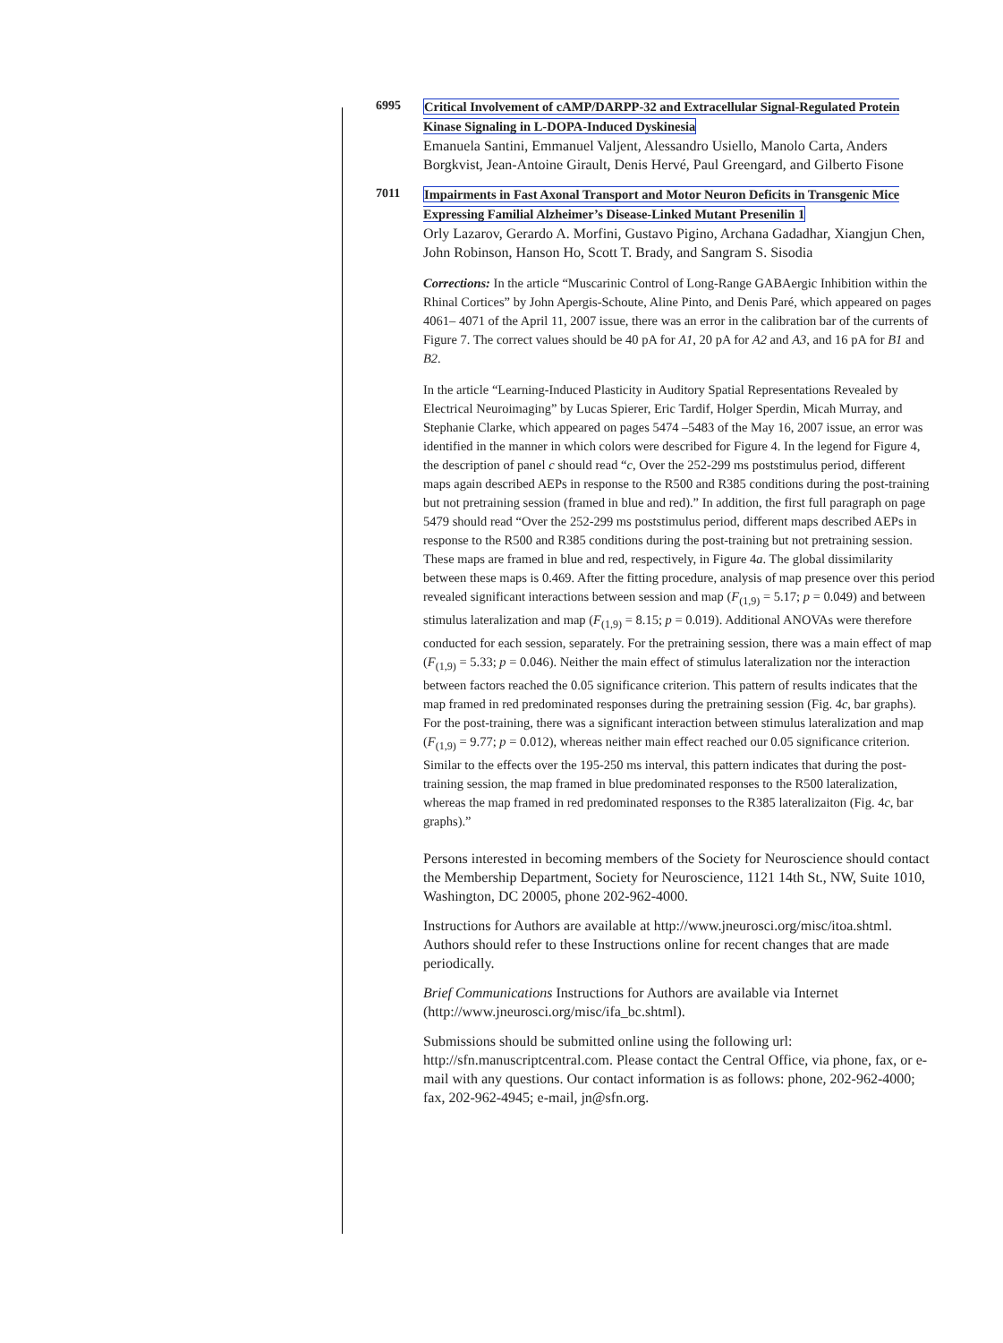6995
Critical Involvement of cAMP/DARPP-32 and Extracellular Signal-Regulated Protein Kinase Signaling in L-DOPA-Induced Dyskinesia
Emanuela Santini, Emmanuel Valjent, Alessandro Usiello, Manolo Carta, Anders Borgkvist, Jean-Antoine Girault, Denis Hervé, Paul Greengard, and Gilberto Fisone
7011
Impairments in Fast Axonal Transport and Motor Neuron Deficits in Transgenic Mice Expressing Familial Alzheimer’s Disease-Linked Mutant Presenilin 1
Orly Lazarov, Gerardo A. Morfini, Gustavo Pigino, Archana Gadadhar, Xiangjun Chen, John Robinson, Hanson Ho, Scott T. Brady, and Sangram S. Sisodia
Corrections: In the article “Muscarinic Control of Long-Range GABAergic Inhibition within the Rhinal Cortices” by John Apergis-Schoute, Aline Pinto, and Denis Paré, which appeared on pages 4061– 4071 of the April 11, 2007 issue, there was an error in the calibration bar of the currents of Figure 7. The correct values should be 40 pA for A1, 20 pA for A2 and A3, and 16 pA for B1 and B2.
In the article “Learning-Induced Plasticity in Auditory Spatial Representations Revealed by Electrical Neuroimaging” by Lucas Spierer, Eric Tardif, Holger Sperdin, Micah Murray, and Stephanie Clarke, which appeared on pages 5474 –5483 of the May 16, 2007 issue, an error was identified in the manner in which colors were described for Figure 4. In the legend for Figure 4, the description of panel c should read “c, Over the 252-299 ms poststimulus period, different maps again described AEPs in response to the R500 and R385 conditions during the post-training but not pretraining session (framed in blue and red).” In addition, the first full paragraph on page 5479 should read “Over the 252-299 ms poststimulus period, different maps described AEPs in response to the R500 and R385 conditions during the post-training but not pretraining session. These maps are framed in blue and red, respectively, in Figure 4a. The global dissimilarity between these maps is 0.469. After the fitting procedure, analysis of map presence over this period revealed significant interactions between session and map (F<sub>(1,9)</sub> = 5.17; p = 0.049) and between stimulus lateralization and map (F<sub>(1,9)</sub> = 8.15; p = 0.019). Additional ANOVAs were therefore conducted for each session, separately. For the pretraining session, there was a main effect of map (F<sub>(1,9)</sub> = 5.33; p = 0.046). Neither the main effect of stimulus lateralization nor the interaction between factors reached the 0.05 significance criterion. This pattern of results indicates that the map framed in red predominated responses during the pretraining session (Fig. 4c, bar graphs). For the post-training, there was a significant interaction between stimulus lateralization and map (F<sub>(1,9)</sub> = 9.77; p = 0.012), whereas neither main effect reached our 0.05 significance criterion. Similar to the effects over the 195-250 ms interval, this pattern indicates that during the post-training session, the map framed in blue predominated responses to the R500 lateralization, whereas the map framed in red predominated responses to the R385 lateralizaiton (Fig. 4c, bar graphs).”
Persons interested in becoming members of the Society for Neuroscience should contact the Membership Department, Society for Neuroscience, 1121 14th St., NW, Suite 1010, Washington, DC 20005, phone 202-962-4000.
Instructions for Authors are available at http://www.jneurosci.org/misc/itoa.shtml. Authors should refer to these Instructions online for recent changes that are made periodically.
Brief Communications Instructions for Authors are available via Internet (http://www.jneurosci.org/misc/ifa_bc.shtml).
Submissions should be submitted online using the following url: http://sfn.manuscriptcentral.com. Please contact the Central Office, via phone, fax, or e-mail with any questions. Our contact information is as follows: phone, 202-962-4000; fax, 202-962-4945; e-mail, jn@sfn.org.